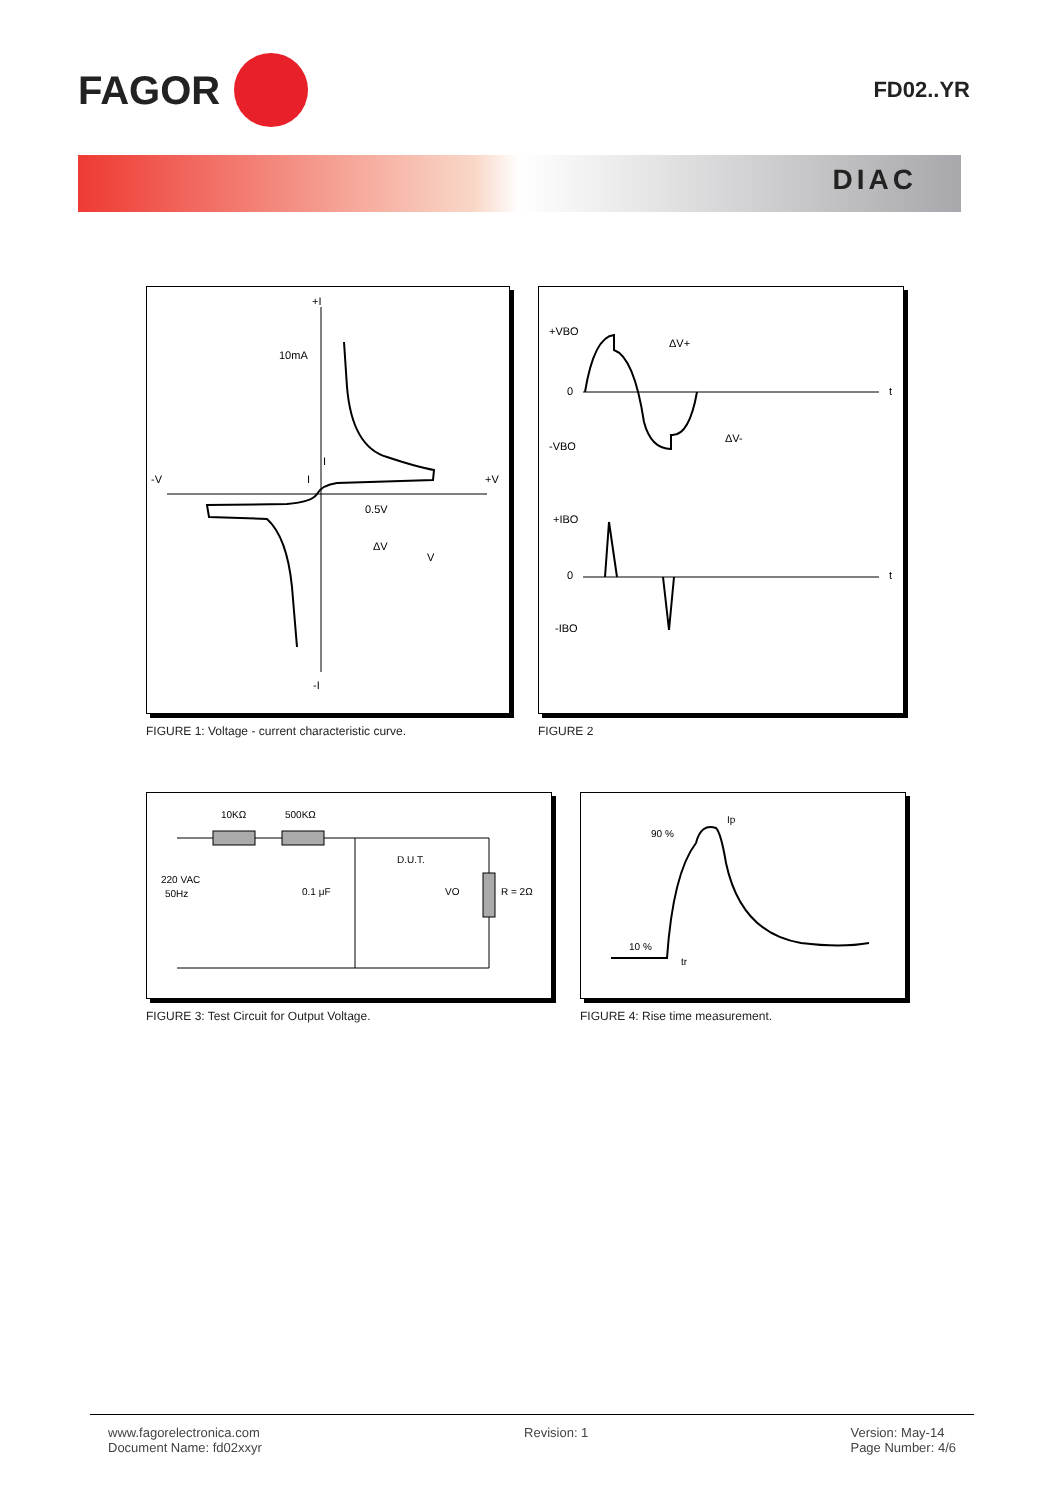FAGOR
FD02..YR
DIAC
+I
10mA
I
I
-V
+V
0.5V
ΔV
V
-I
FIGURE 1: Voltage - current characteristic curve.
+VBO
0
-VBO
ΔV+
ΔV-
t
+IBO
0
-IBO
t
FIGURE 2
10KΩ
500KΩ
D.U.T.
220 VAC
50Hz
0.1 μF
VO
R = 2Ω
FIGURE 3: Test Circuit for Output Voltage.
90 %
10 %
Ip
tr
FIGURE 4: Rise time measurement.
www.fagorelectronica.com
Document Name: fd02xxyr
Revision: 1 Version: May-14
Page Number: 4/6